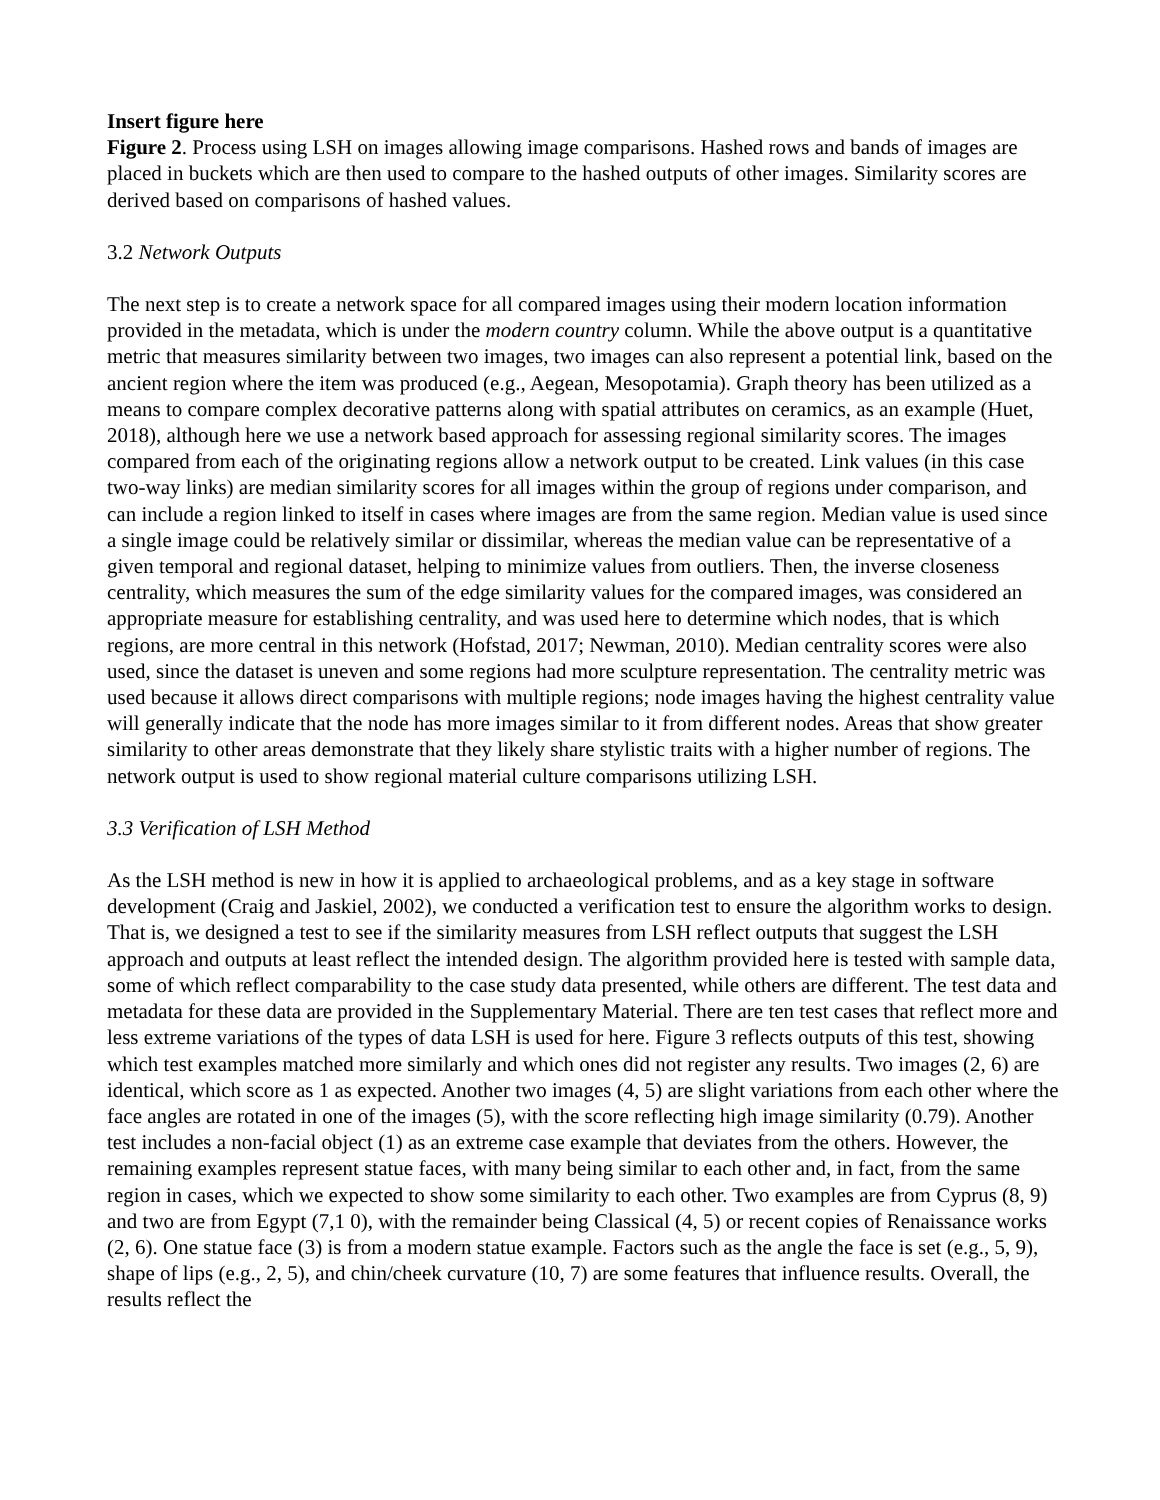Insert figure here
Figure 2. Process using LSH on images allowing image comparisons. Hashed rows and bands of images are placed in buckets which are then used to compare to the hashed outputs of other images. Similarity scores are derived based on comparisons of hashed values.
3.2 Network Outputs
The next step is to create a network space for all compared images using their modern location information provided in the metadata, which is under the modern country column. While the above output is a quantitative metric that measures similarity between two images, two images can also represent a potential link, based on the ancient region where the item was produced (e.g., Aegean, Mesopotamia). Graph theory has been utilized as a means to compare complex decorative patterns along with spatial attributes on ceramics, as an example (Huet, 2018), although here we use a network based approach for assessing regional similarity scores. The images compared from each of the originating regions allow a network output to be created. Link values (in this case two-way links) are median similarity scores for all images within the group of regions under comparison, and can include a region linked to itself in cases where images are from the same region. Median value is used since a single image could be relatively similar or dissimilar, whereas the median value can be representative of a given temporal and regional dataset, helping to minimize values from outliers. Then, the inverse closeness centrality, which measures the sum of the edge similarity values for the compared images, was considered an appropriate measure for establishing centrality, and was used here to determine which nodes, that is which regions, are more central in this network (Hofstad, 2017; Newman, 2010). Median centrality scores were also used, since the dataset is uneven and some regions had more sculpture representation. The centrality metric was used because it allows direct comparisons with multiple regions; node images having the highest centrality value will generally indicate that the node has more images similar to it from different nodes. Areas that show greater similarity to other areas demonstrate that they likely share stylistic traits with a higher number of regions. The network output is used to show regional material culture comparisons utilizing LSH.
3.3 Verification of LSH Method
As the LSH method is new in how it is applied to archaeological problems, and as a key stage in software development (Craig and Jaskiel, 2002), we conducted a verification test to ensure the algorithm works to design. That is, we designed a test to see if the similarity measures from LSH reflect outputs that suggest the LSH approach and outputs at least reflect the intended design. The algorithm provided here is tested with sample data, some of which reflect comparability to the case study data presented, while others are different. The test data and metadata for these data are provided in the Supplementary Material. There are ten test cases that reflect more and less extreme variations of the types of data LSH is used for here. Figure 3 reflects outputs of this test, showing which test examples matched more similarly and which ones did not register any results. Two images (2, 6) are identical, which score as 1 as expected. Another two images (4, 5) are slight variations from each other where the face angles are rotated in one of the images (5), with the score reflecting high image similarity (0.79). Another test includes a non-facial object (1) as an extreme case example that deviates from the others. However, the remaining examples represent statue faces, with many being similar to each other and, in fact, from the same region in cases, which we expected to show some similarity to each other. Two examples are from Cyprus (8, 9) and two are from Egypt (7,1 0), with the remainder being Classical (4, 5) or recent copies of Renaissance works (2, 6). One statue face (3) is from a modern statue example. Factors such as the angle the face is set (e.g., 5, 9), shape of lips (e.g., 2, 5), and chin/cheek curvature (10, 7) are some features that influence results. Overall, the results reflect the